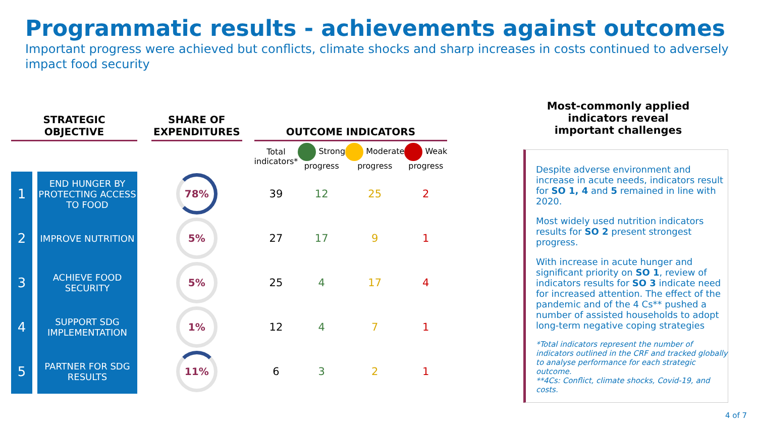Programmatic results - achievements against outcomes
Important progress were achieved but conflicts, climate shocks and sharp increases in costs continued to adversely impact food security
| STRATEGIC OBJECTIVE | | | SHARE OF EXPENDITURES | | OUTCOME INDICATORS | | | |
| --- | --- | --- | --- | --- | --- | --- | --- | --- |
| | | | | | Total indicators* | Strong progress | Moderate progress | Weak progress |
| 1 | END HUNGER BY PROTECTING ACCESS TO FOOD | | 78% | | 39 | 12 | 25 | 2 |
| 2 | IMPROVE NUTRITION | | 5% | | 27 | 17 | 9 | 1 |
| 3 | ACHIEVE FOOD SECURITY | | 5% | | 25 | 4 | 17 | 4 |
| 4 | SUPPORT SDG IMPLEMENTATION | | 1% | | 12 | 4 | 7 | 1 |
| 5 | PARTNER FOR SDG RESULTS | | 11% | | 6 | 3 | 2 | 1 |
Most-commonly applied indicators reveal important challenges
Despite adverse environment and increase in acute needs, indicators result for SO 1, 4 and 5 remained in line with 2020.
Most widely used nutrition indicators results for SO 2 present strongest progress.
With increase in acute hunger and significant priority on SO 1, review of indicators results for SO 3 indicate need for increased attention. The effect of the pandemic and of the 4 Cs** pushed a number of assisted households to adopt long-term negative coping strategies
*Total indicators represent the number of indicators outlined in the CRF and tracked globally to analyse performance for each strategic outcome.
**4Cs: Conflict, climate shocks, Covid-19, and costs.
4 of 7